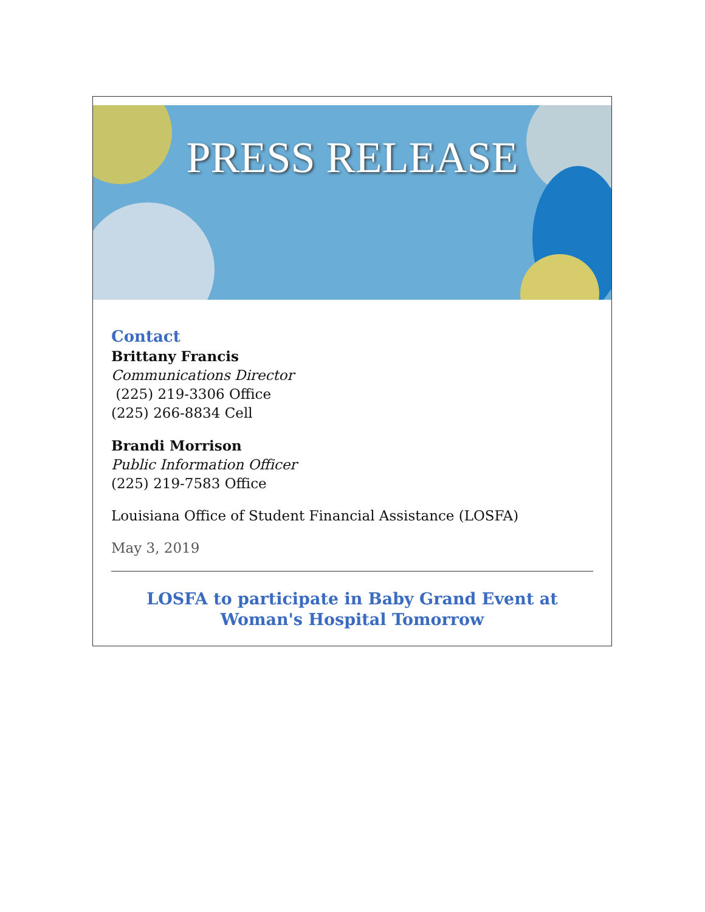PRESS RELEASE
Contact
Brittany Francis
Communications Director
(225) 219-3306 Office
(225) 266-8834 Cell
Brandi Morrison
Public Information Officer
(225) 219-7583 Office
Louisiana Office of Student Financial Assistance (LOSFA)
May 3, 2019
LOSFA to participate in Baby Grand Event at Woman's Hospital Tomorrow